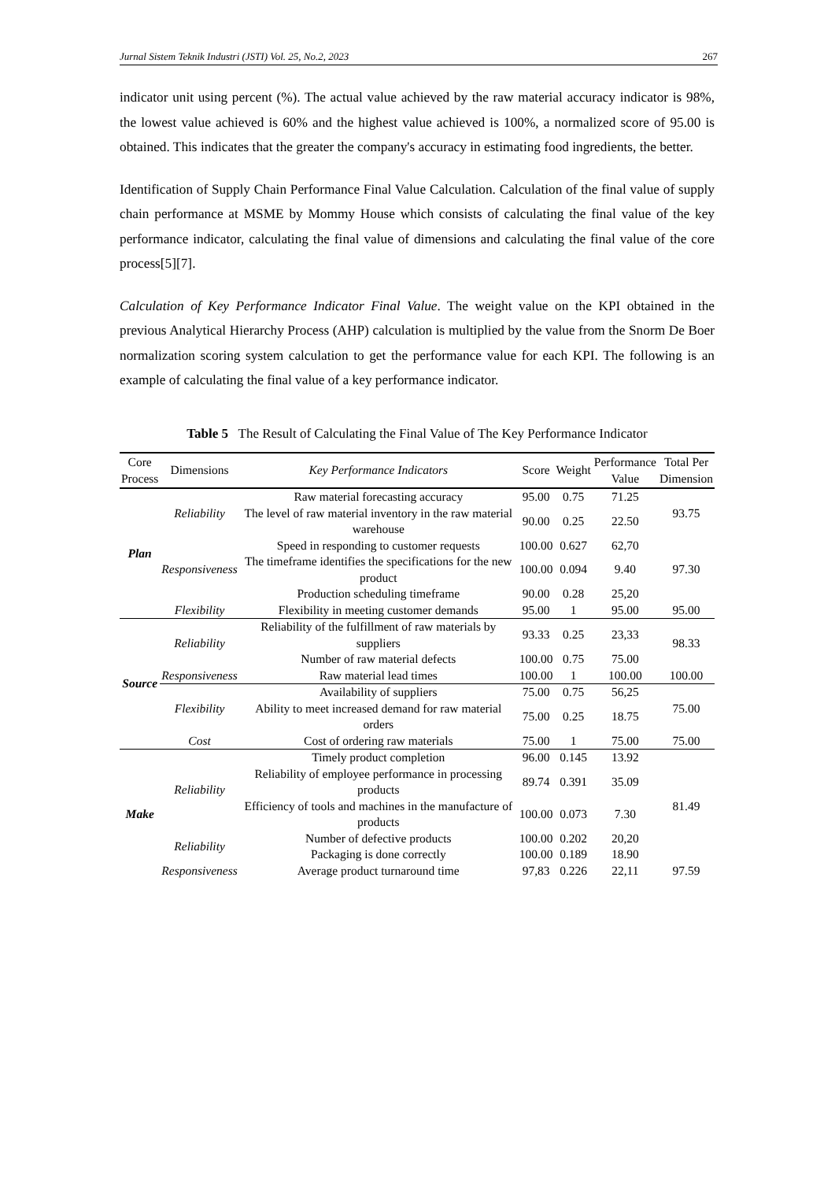Jurnal Sistem Teknik Industri (JSTI) Vol. 25, No.2, 2023 267
indicator unit using percent (%). The actual value achieved by the raw material accuracy indicator is 98%, the lowest value achieved is 60% and the highest value achieved is 100%, a normalized score of 95.00 is obtained. This indicates that the greater the company's accuracy in estimating food ingredients, the better.
Identification of Supply Chain Performance Final Value Calculation. Calculation of the final value of supply chain performance at MSME by Mommy House which consists of calculating the final value of the key performance indicator, calculating the final value of dimensions and calculating the final value of the core process[5][7].
Calculation of Key Performance Indicator Final Value. The weight value on the KPI obtained in the previous Analytical Hierarchy Process (AHP) calculation is multiplied by the value from the Snorm De Boer normalization scoring system calculation to get the performance value for each KPI. The following is an example of calculating the final value of a key performance indicator.
Table 5 The Result of Calculating the Final Value of The Key Performance Indicator
| Core Process | Dimensions | Key Performance Indicators | Score | Weight | Performance Value | Total Per Dimension |
| --- | --- | --- | --- | --- | --- | --- |
| Plan | Reliability | Raw material forecasting accuracy | 95.00 | 0.75 | 71.25 | 93.75 |
| | | The level of raw material inventory in the raw material warehouse | 90.00 | 0.25 | 22.50 | |
| | Responsiveness | Speed in responding to customer requests | 100.00 | 0.627 | 62,70 | 97.30 |
| | | The timeframe identifies the specifications for the new product | 100.00 | 0.094 | 9.40 | |
| | | Production scheduling timeframe | 90.00 | 0.28 | 25,20 | |
| | Flexibility | Flexibility in meeting customer demands | 95.00 | 1 | 95.00 | 95.00 |
| Source | Reliability | Reliability of the fulfillment of raw materials by suppliers | 93.33 | 0.25 | 23,33 | 98.33 |
| | | Number of raw material defects | 100.00 | 0.75 | 75.00 | |
| | Responsiveness | Raw material lead times | 100.00 | 1 | 100.00 | 100.00 |
| | Flexibility | Availability of suppliers | 75.00 | 0.75 | 56,25 | 75.00 |
| | | Ability to meet increased demand for raw material orders | 75.00 | 0.25 | 18.75 | |
| | Cost | Cost of ordering raw materials | 75.00 | 1 | 75.00 | 75.00 |
| Make | Reliability | Timely product completion | 96.00 | 0.145 | 13.92 | 81.49 |
| | | Reliability of employee performance in processing products | 89.74 | 0.391 | 35.09 | |
| | | Efficiency of tools and machines in the manufacture of products | 100.00 | 0.073 | 7.30 | |
| | Reliability | Number of defective products | 100.00 | 0.202 | 20,20 | |
| | | Packaging is done correctly | 100.00 | 0.189 | 18.90 | |
| | Responsiveness | Average product turnaround time | 97,83 | 0.226 | 22,11 | 97.59 |